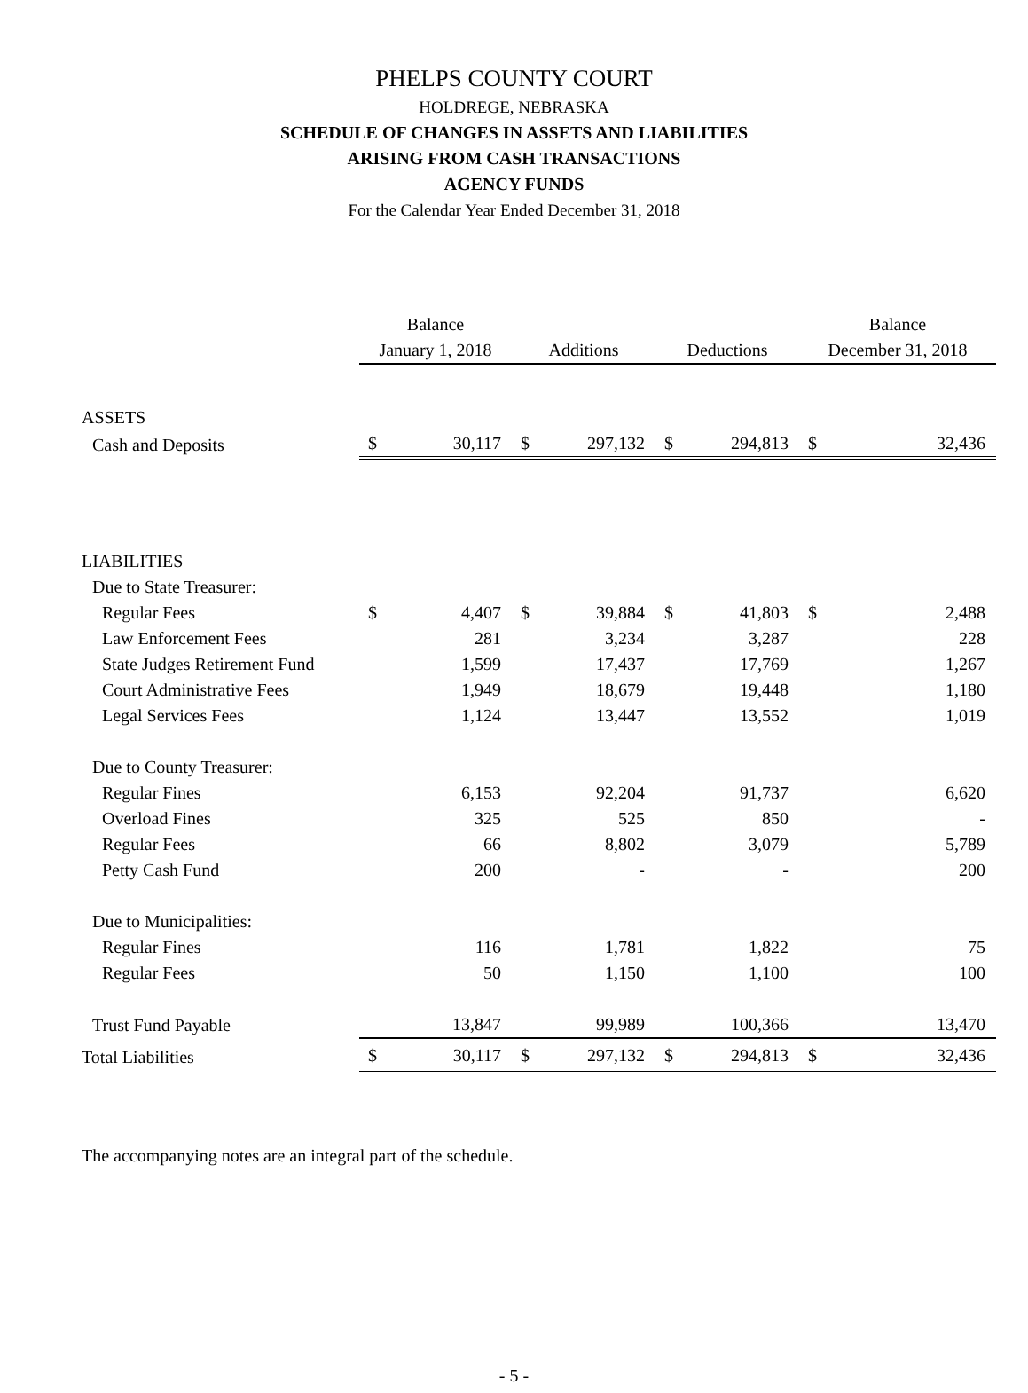PHELPS COUNTY COURT
HOLDREGE, NEBRASKA
SCHEDULE OF CHANGES IN ASSETS AND LIABILITIES
ARISING FROM CASH TRANSACTIONS
AGENCY FUNDS
For the Calendar Year Ended December 31, 2018
| | Balance | | | | | | Balance | |
| --- | --- | --- | --- | --- | --- | --- | --- | --- |
| | January 1, 2018 | | Additions | | Deductions | | December 31, 2018 | |
| ASSETS | | | | | | | | |
| Cash and Deposits | $ | 30,117 | $ | 297,132 | $ | 294,813 | $ | 32,436 |
| LIABILITIES | | | | | | | | |
| Due to State Treasurer: | | | | | | | | |
| Regular Fees | $ | 4,407 | $ | 39,884 | $ | 41,803 | $ | 2,488 |
| Law Enforcement Fees | | 281 | | 3,234 | | 3,287 | | 228 |
| State Judges Retirement Fund | | 1,599 | | 17,437 | | 17,769 | | 1,267 |
| Court Administrative Fees | | 1,949 | | 18,679 | | 19,448 | | 1,180 |
| Legal Services Fees | | 1,124 | | 13,447 | | 13,552 | | 1,019 |
| Due to County Treasurer: | | | | | | | | |
| Regular Fines | | 6,153 | | 92,204 | | 91,737 | | 6,620 |
| Overload Fines | | 325 | | 525 | | 850 | | - |
| Regular Fees | | 66 | | 8,802 | | 3,079 | | 5,789 |
| Petty Cash Fund | | 200 | | - | | - | | 200 |
| Due to Municipalities: | | | | | | | | |
| Regular Fines | | 116 | | 1,781 | | 1,822 | | 75 |
| Regular Fees | | 50 | | 1,150 | | 1,100 | | 100 |
| Trust Fund Payable | | 13,847 | | 99,989 | | 100,366 | | 13,470 |
| Total Liabilities | $ | 30,117 | $ | 297,132 | $ | 294,813 | $ | 32,436 |
The accompanying notes are an integral part of the schedule.
- 5 -